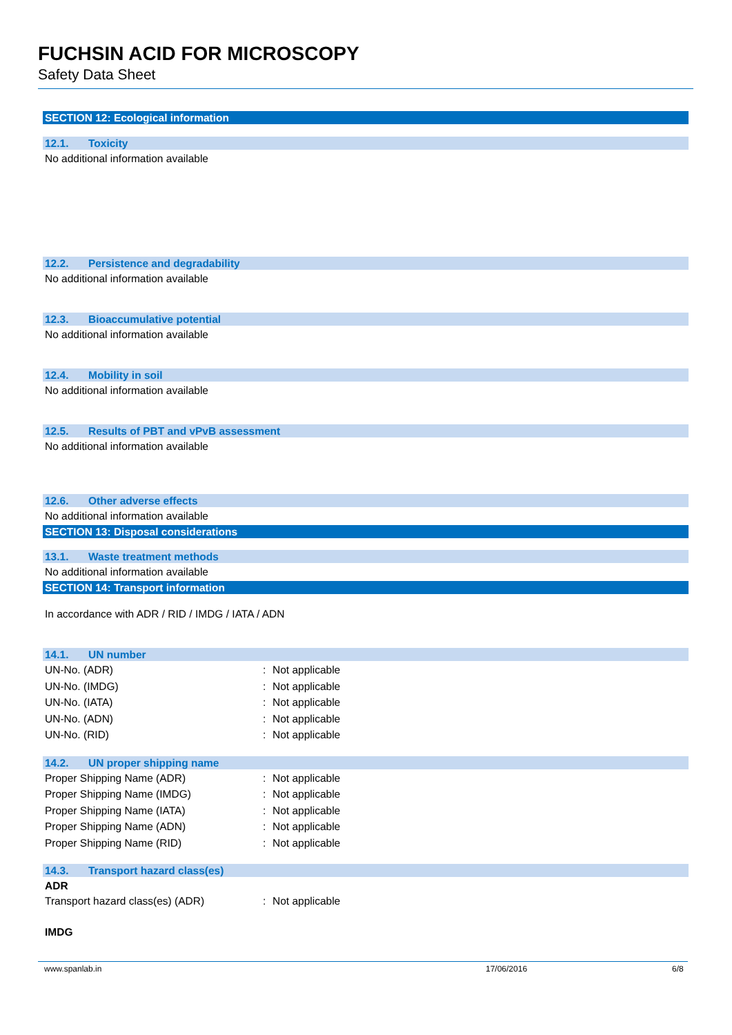FUCHSIN ACID FOR MICROSCOPY
Safety Data Sheet
SECTION 12: Ecological information
12.1. Toxicity
No additional information available
12.2. Persistence and degradability
No additional information available
12.3. Bioaccumulative potential
No additional information available
12.4. Mobility in soil
No additional information available
12.5. Results of PBT and vPvB assessment
No additional information available
12.6. Other adverse effects
No additional information available
SECTION 13: Disposal considerations
13.1. Waste treatment methods
No additional information available
SECTION 14: Transport information
In accordance with ADR / RID / IMDG / IATA / ADN
14.1. UN number
UN-No. (ADR) : Not applicable
UN-No. (IMDG) : Not applicable
UN-No. (IATA) : Not applicable
UN-No. (ADN) : Not applicable
UN-No. (RID) : Not applicable
14.2. UN proper shipping name
Proper Shipping Name (ADR) : Not applicable
Proper Shipping Name (IMDG) : Not applicable
Proper Shipping Name (IATA) : Not applicable
Proper Shipping Name (ADN) : Not applicable
Proper Shipping Name (RID) : Not applicable
14.3. Transport hazard class(es)
ADR
Transport hazard class(es) (ADR) : Not applicable
IMDG
www.spanlab.in 17/06/2016 6/8